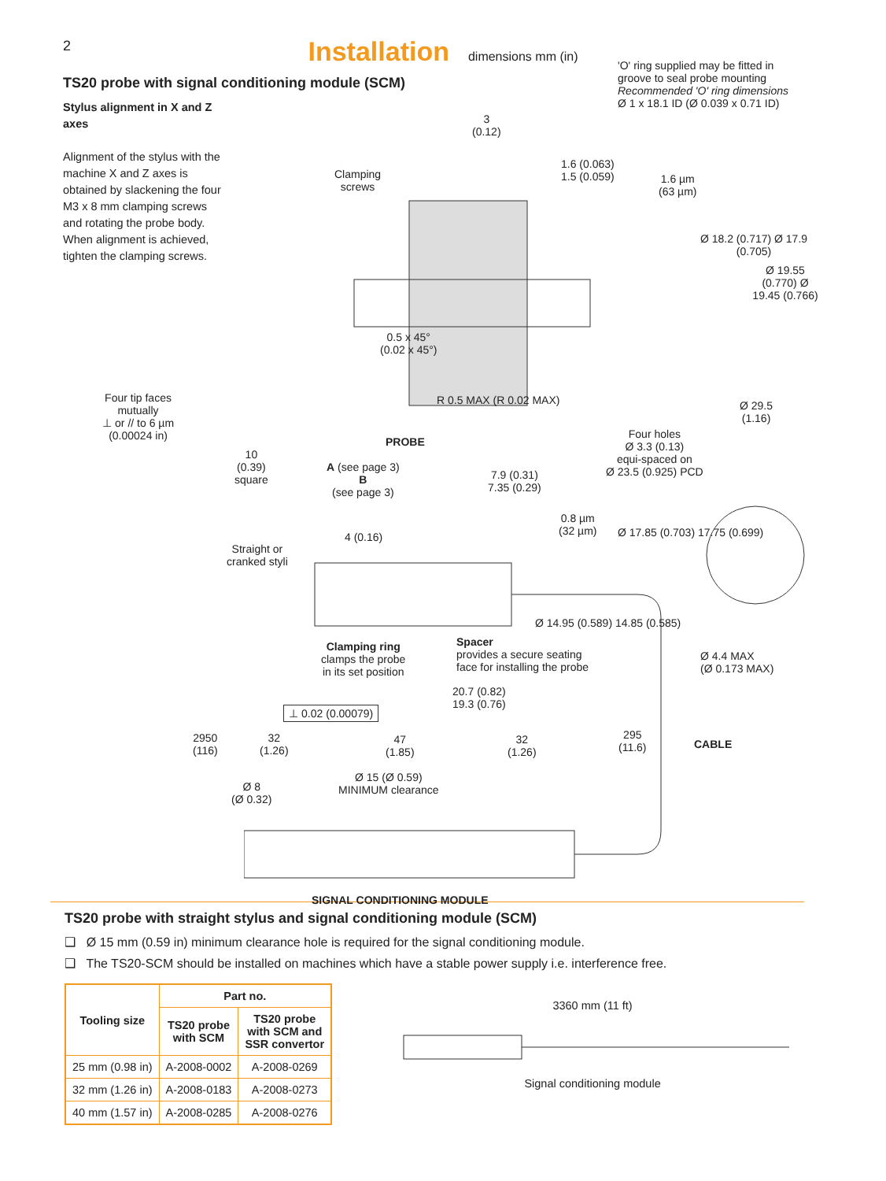2
Installation dimensions mm (in)
TS20 probe with signal conditioning module (SCM)
Stylus alignment in X and Z axes
Alignment of the stylus with the machine X and Z axes is obtained by slackening the four M3 x 8 mm clamping screws and rotating the probe body.
When alignment is achieved, tighten the clamping screws.
Clamping
screws
3
(0.12)
'O' ring supplied may be fitted in
groove to seal probe mounting
Recommended 'O' ring dimensions
Ø 1 x 18.1 ID (Ø 0.039 x 0.71 ID)
1.6 (0.063)
1.5 (0.059)
1.6 µm
(63 µm)
Ø 18.2 (0.717) Ø 17.9 (0.705)
Ø 19.55 (0.770) Ø 19.45 (0.766)
0.5 x 45°
(0.02 x 45°)
R 0.5 MAX (R 0.02 MAX)
Four tip faces
mutually
⊥ or // to 6 µm
(0.00024 in)
Ø 29.5
(1.16)
PROBE
Four holes
Ø 3.3 (0.13)
equi-spaced on
Ø 23.5 (0.925) PCD
10
(0.39)
square
A (see page 3)
B
(see page 3)
7.9 (0.31)
7.35 (0.29)
0.8 µm
(32 µm)
Ø 17.85 (0.703) 17.75 (0.699)
4 (0.16)
Straight or
cranked styli
Ø 14.95 (0.589) 14.85 (0.585)
Clamping ring
clamps the probe
in its set position
Spacer
provides a secure seating
face for installing the probe
Ø 4.4 MAX
(Ø 0.173 MAX)
20.7 (0.82)
19.3 (0.76)
⊥ 0.02 (0.00079)
2950
(116)
32
(1.26)
47
(1.85)
32
(1.26)
295
(11.6)
CABLE
Ø 8
(Ø 0.32)
Ø 15 (Ø 0.59)
MINIMUM clearance
SIGNAL CONDITIONING MODULE
TS20 probe with straight stylus and signal conditioning module (SCM)
❑ Ø 15 mm (0.59 in) minimum clearance hole is required for the signal conditioning module.
❑ The TS20-SCM should be installed on machines which have a stable power supply i.e. interference free.
| Tooling size | Part no. | |
| --- | --- | --- |
| | TS20 probe with SCM | TS20 probe with SCM and SSR convertor |
| 25 mm (0.98 in) | A-2008-0002 | A-2008-0269 |
| 32 mm (1.26 in) | A-2008-0183 | A-2008-0273 |
| 40 mm (1.57 in) | A-2008-0285 | A-2008-0276 |
3360 mm (11 ft)
Signal conditioning module